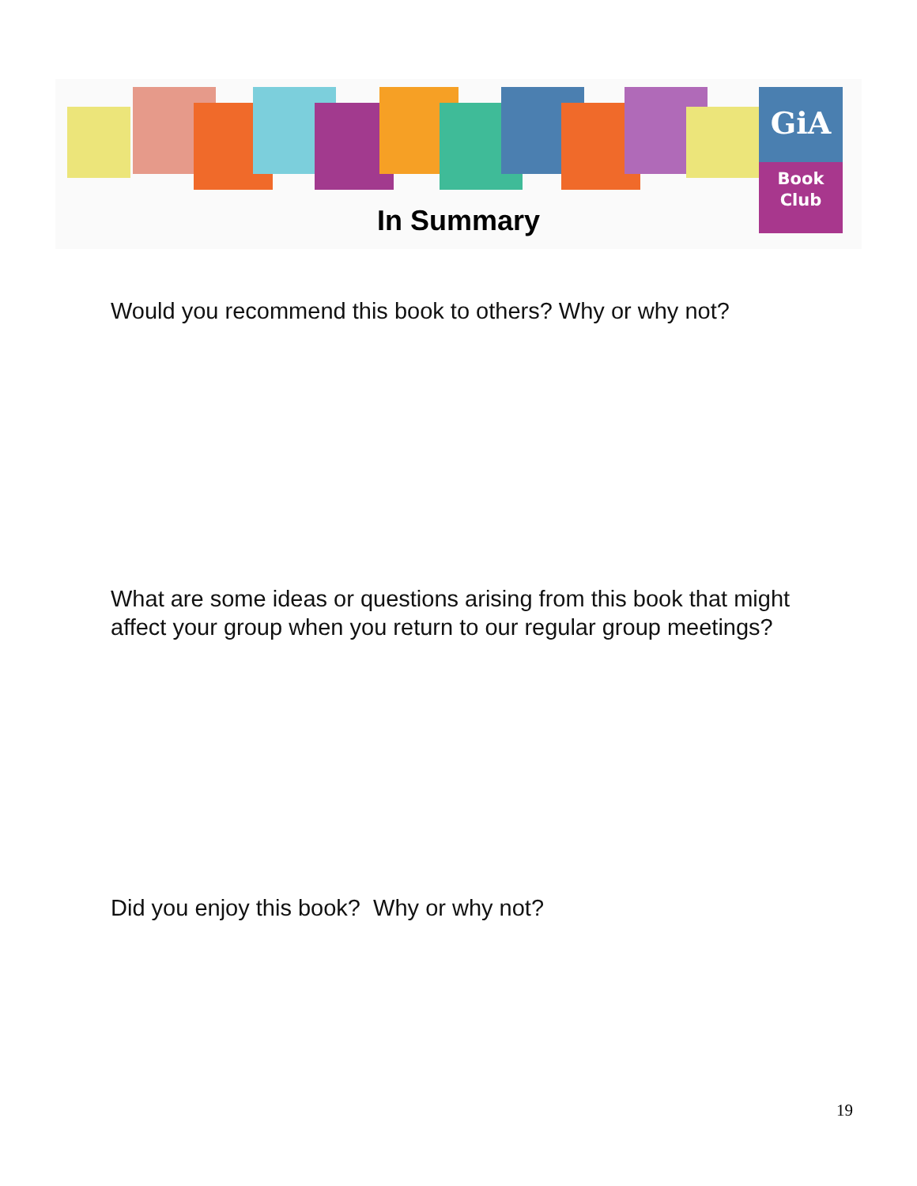GiA
Book
Club
In Summary
Would you recommend this book to others? Why or why not?
What are some ideas or questions arising from this book that might affect your group when you return to our regular group meetings?
Did you enjoy this book? Why or why not?
19